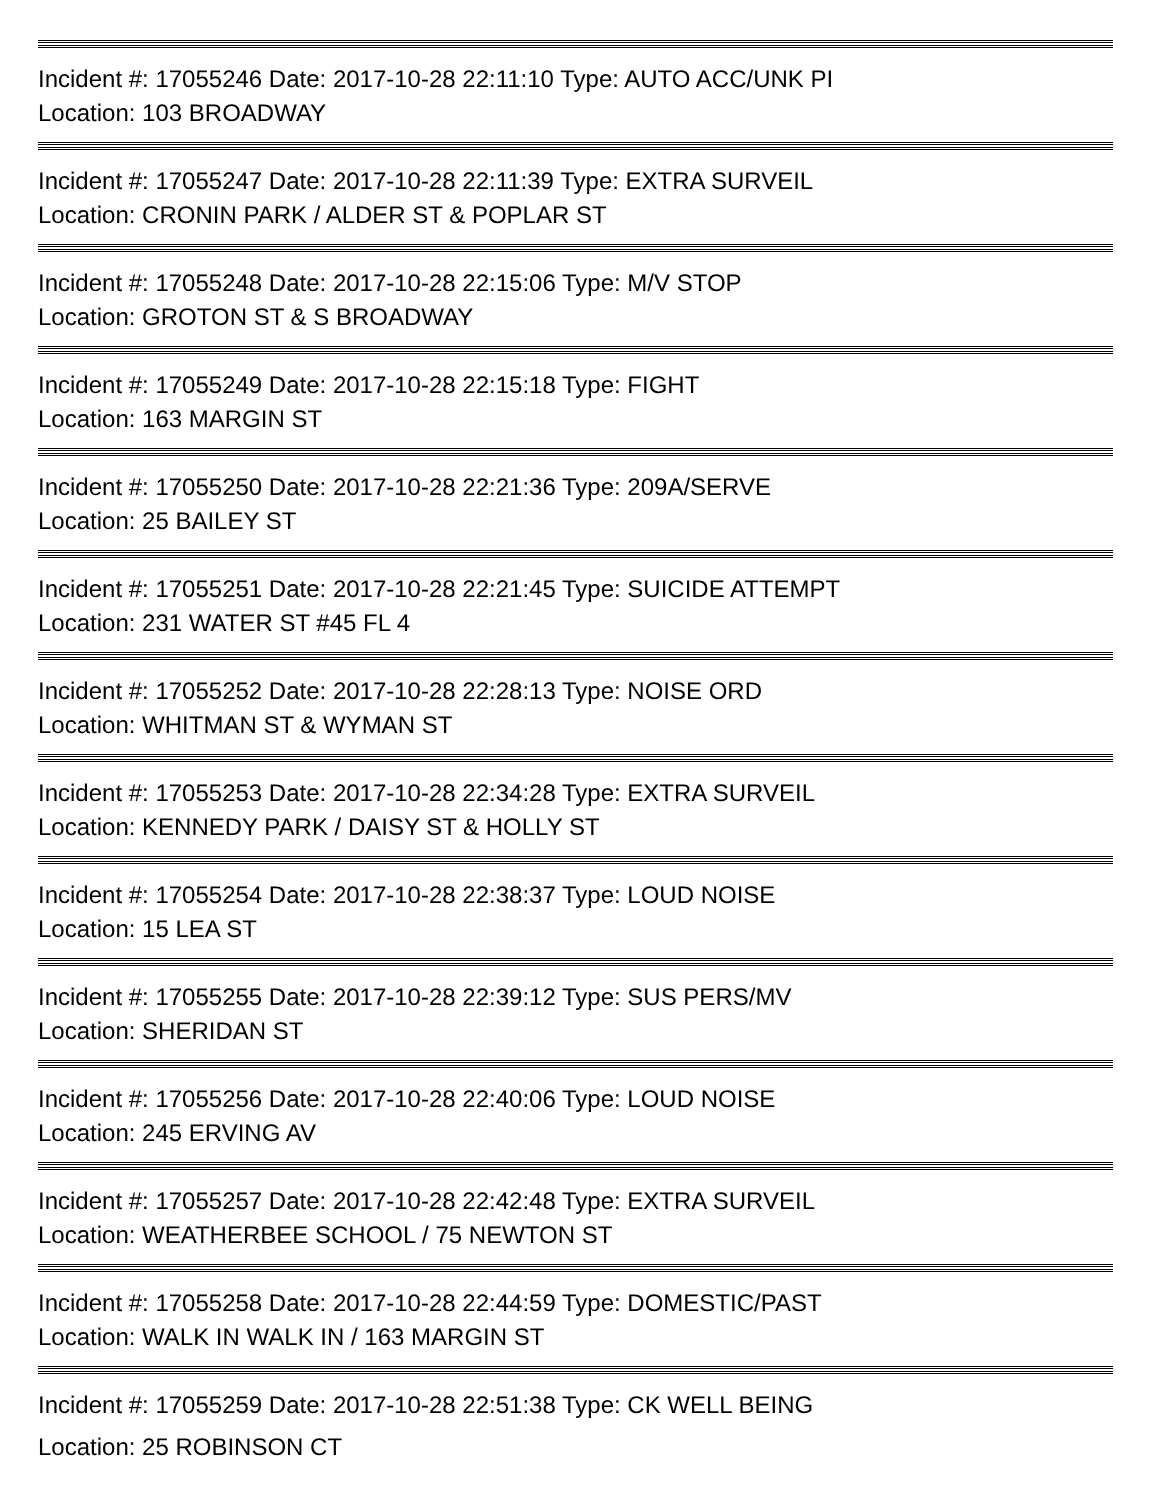Incident #: 17055246 Date: 2017-10-28 22:11:10 Type: AUTO ACC/UNK PI
Location: 103 BROADWAY
Incident #: 17055247 Date: 2017-10-28 22:11:39 Type: EXTRA SURVEIL
Location: CRONIN PARK / ALDER ST & POPLAR ST
Incident #: 17055248 Date: 2017-10-28 22:15:06 Type: M/V STOP
Location: GROTON ST & S BROADWAY
Incident #: 17055249 Date: 2017-10-28 22:15:18 Type: FIGHT
Location: 163 MARGIN ST
Incident #: 17055250 Date: 2017-10-28 22:21:36 Type: 209A/SERVE
Location: 25 BAILEY ST
Incident #: 17055251 Date: 2017-10-28 22:21:45 Type: SUICIDE ATTEMPT
Location: 231 WATER ST #45 FL 4
Incident #: 17055252 Date: 2017-10-28 22:28:13 Type: NOISE ORD
Location: WHITMAN ST & WYMAN ST
Incident #: 17055253 Date: 2017-10-28 22:34:28 Type: EXTRA SURVEIL
Location: KENNEDY PARK / DAISY ST & HOLLY ST
Incident #: 17055254 Date: 2017-10-28 22:38:37 Type: LOUD NOISE
Location: 15 LEA ST
Incident #: 17055255 Date: 2017-10-28 22:39:12 Type: SUS PERS/MV
Location: SHERIDAN ST
Incident #: 17055256 Date: 2017-10-28 22:40:06 Type: LOUD NOISE
Location: 245 ERVING AV
Incident #: 17055257 Date: 2017-10-28 22:42:48 Type: EXTRA SURVEIL
Location: WEATHERBEE SCHOOL / 75 NEWTON ST
Incident #: 17055258 Date: 2017-10-28 22:44:59 Type: DOMESTIC/PAST
Location: WALK IN WALK IN / 163 MARGIN ST
Incident #: 17055259 Date: 2017-10-28 22:51:38 Type: CK WELL BEING
Location: 25 ROBINSON CT